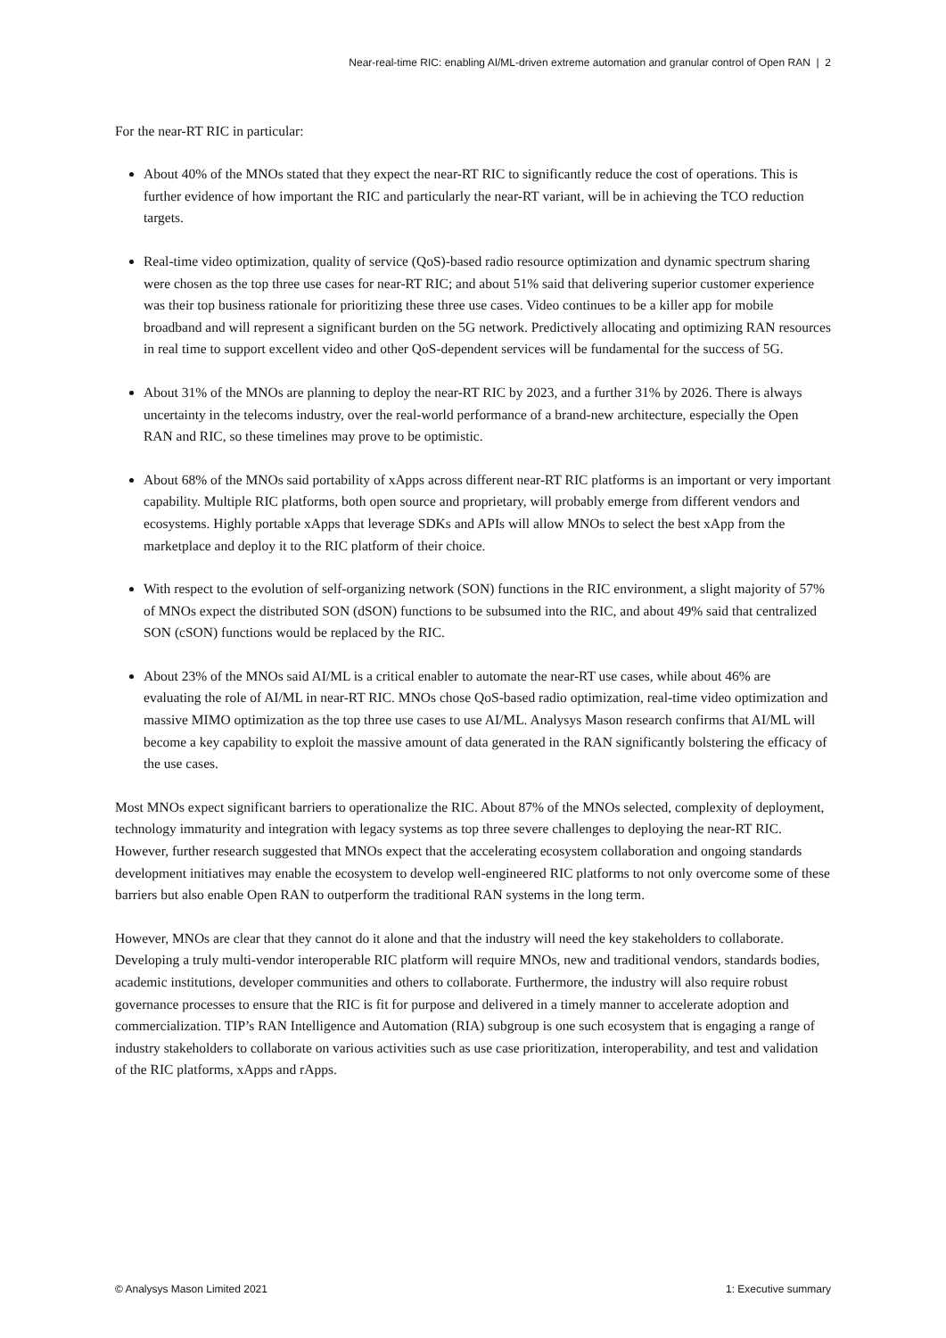Near-real-time RIC: enabling AI/ML-driven extreme automation and granular control of Open RAN | 2
For the near-RT RIC in particular:
About 40% of the MNOs stated that they expect the near-RT RIC to significantly reduce the cost of operations. This is further evidence of how important the RIC and particularly the near-RT variant, will be in achieving the TCO reduction targets.
Real-time video optimization, quality of service (QoS)-based radio resource optimization and dynamic spectrum sharing were chosen as the top three use cases for near-RT RIC; and about 51% said that delivering superior customer experience was their top business rationale for prioritizing these three use cases. Video continues to be a killer app for mobile broadband and will represent a significant burden on the 5G network. Predictively allocating and optimizing RAN resources in real time to support excellent video and other QoS-dependent services will be fundamental for the success of 5G.
About 31% of the MNOs are planning to deploy the near-RT RIC by 2023, and a further 31% by 2026. There is always uncertainty in the telecoms industry, over the real-world performance of a brand-new architecture, especially the Open RAN and RIC, so these timelines may prove to be optimistic.
About 68% of the MNOs said portability of xApps across different near-RT RIC platforms is an important or very important capability. Multiple RIC platforms, both open source and proprietary, will probably emerge from different vendors and ecosystems. Highly portable xApps that leverage SDKs and APIs will allow MNOs to select the best xApp from the marketplace and deploy it to the RIC platform of their choice.
With respect to the evolution of self-organizing network (SON) functions in the RIC environment, a slight majority of 57% of MNOs expect the distributed SON (dSON) functions to be subsumed into the RIC, and about 49% said that centralized SON (cSON) functions would be replaced by the RIC.
About 23% of the MNOs said AI/ML is a critical enabler to automate the near-RT use cases, while about 46% are evaluating the role of AI/ML in near-RT RIC. MNOs chose QoS-based radio optimization, real-time video optimization and massive MIMO optimization as the top three use cases to use AI/ML. Analysys Mason research confirms that AI/ML will become a key capability to exploit the massive amount of data generated in the RAN significantly bolstering the efficacy of the use cases.
Most MNOs expect significant barriers to operationalize the RIC. About 87% of the MNOs selected, complexity of deployment, technology immaturity and integration with legacy systems as top three severe challenges to deploying the near-RT RIC. However, further research suggested that MNOs expect that the accelerating ecosystem collaboration and ongoing standards development initiatives may enable the ecosystem to develop well-engineered RIC platforms to not only overcome some of these barriers but also enable Open RAN to outperform the traditional RAN systems in the long term.
However, MNOs are clear that they cannot do it alone and that the industry will need the key stakeholders to collaborate. Developing a truly multi-vendor interoperable RIC platform will require MNOs, new and traditional vendors, standards bodies, academic institutions, developer communities and others to collaborate. Furthermore, the industry will also require robust governance processes to ensure that the RIC is fit for purpose and delivered in a timely manner to accelerate adoption and commercialization. TIP’s RAN Intelligence and Automation (RIA) subgroup is one such ecosystem that is engaging a range of industry stakeholders to collaborate on various activities such as use case prioritization, interoperability, and test and validation of the RIC platforms, xApps and rApps.
© Analysys Mason Limited 2021 1: Executive summary